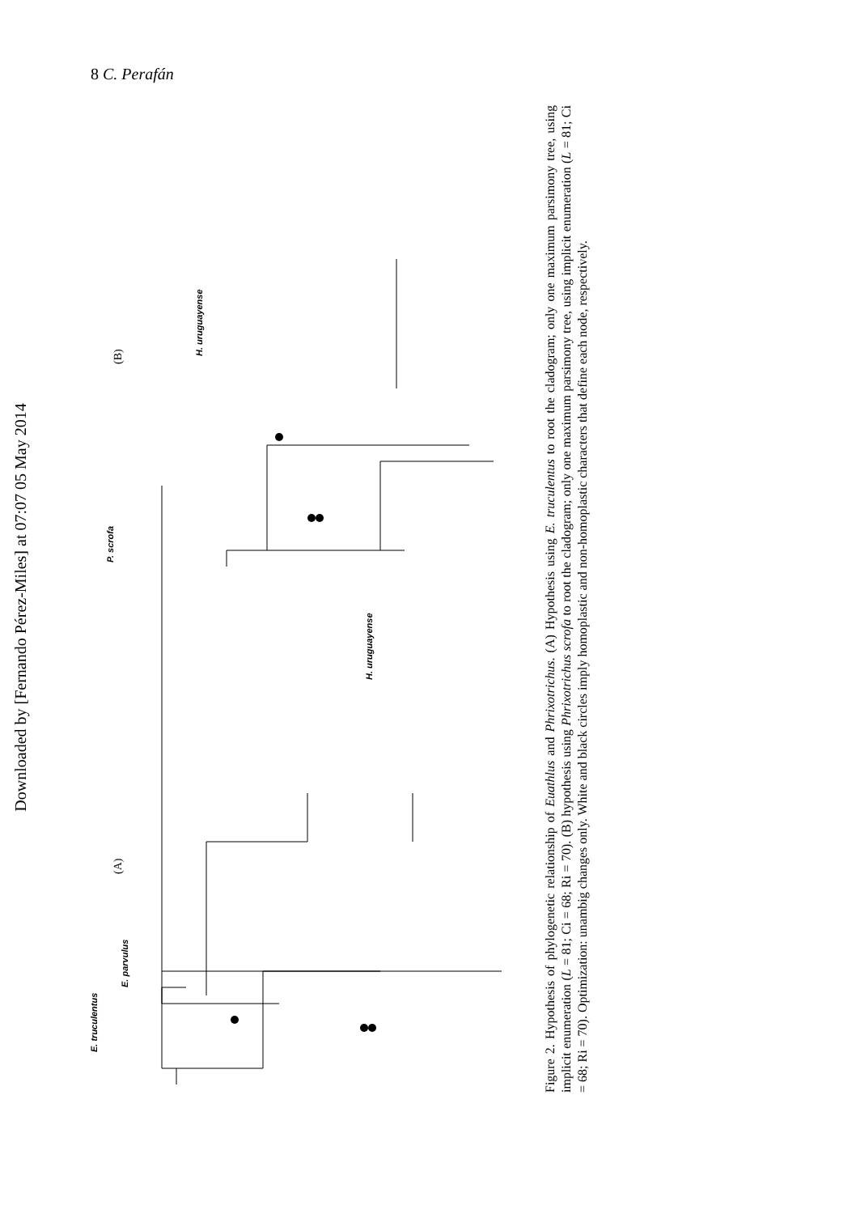Downloaded by [Fernando Pérez-Miles] at 07:07 05 May 2014
8 C. Perafán
E. truculentus
E. parvulus
H. uruguayense
P. scrofa
H. uruguayense
(A)
(B)
Figure 2. Hypothesis of phylogenetic relationship of Euathlus and Phrixotrichus. (A) Hypothesis using E. truculentus to root the cladogram; only one maximum parsimony tree, using implicit enumeration (L = 81; Ci = 68; Ri = 70). (B) hypothesis using Phrixotrichus scrofa to root the cladogram; only one maximum parsimony tree, using implicit enumeration (L = 81; Ci = 68; Ri = 70). Optimization: unambig changes only. White and black circles imply homoplastic and non-homoplastic characters that define each node, respectively.